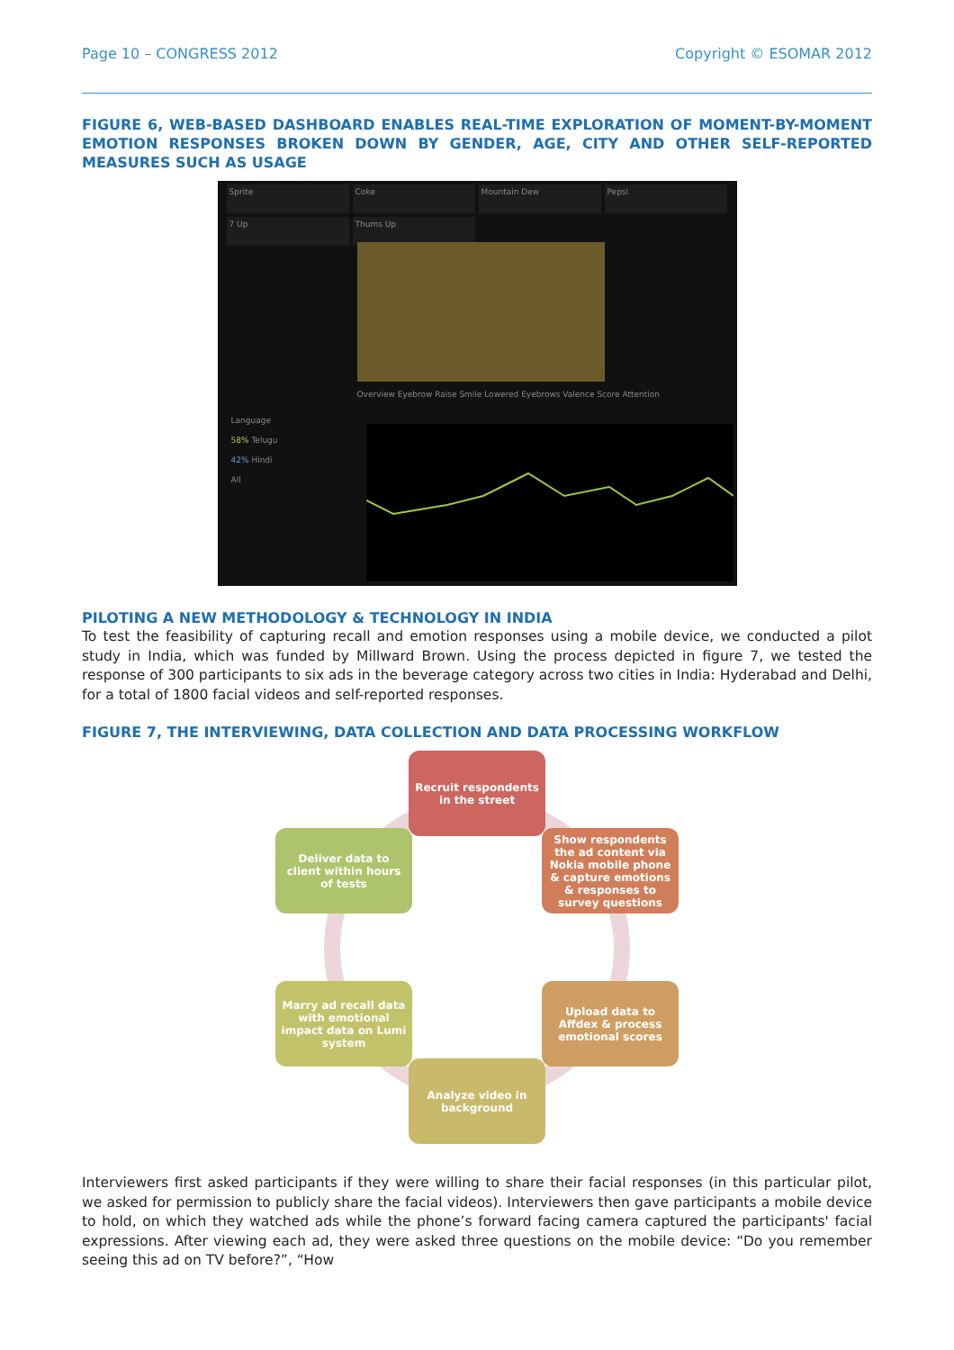Page 10 – CONGRESS 2012 Copyright © ESOMAR 2012
FIGURE 6, WEB-BASED DASHBOARD ENABLES REAL-TIME EXPLORATION OF MOMENT-BY-MOMENT EMOTION RESPONSES BROKEN DOWN BY GENDER, AGE, CITY AND OTHER SELF-REPORTED MEASURES SUCH AS USAGE
Sprite Coke Mountain Dew Pepsi 7 Up Thums Up
Overview Eyebrow Raise Smile Lowered Eyebrows Valence Score Attention
Language
58% Telugu
42% Hindi
All
PILOTING A NEW METHODOLOGY & TECHNOLOGY IN INDIA
To test the feasibility of capturing recall and emotion responses using a mobile device, we conducted a pilot study in India, which was funded by Millward Brown. Using the process depicted in figure 7, we tested the response of 300 participants to six ads in the beverage category across two cities in India: Hyderabad and Delhi, for a total of 1800 facial videos and self-reported responses.
FIGURE 7, THE INTERVIEWING, DATA COLLECTION AND DATA PROCESSING WORKFLOW
Recruit respondents in the street
Show respondents the ad content via Nokia mobile phone & capture emotions & responses to survey questions
Deliver data to client within hours of tests
Upload data to Affdex & process emotional scores
Marry ad recall data with emotional impact data on Lumi system
Analyze video in background
Interviewers first asked participants if they were willing to share their facial responses (in this particular pilot, we asked for permission to publicly share the facial videos). Interviewers then gave participants a mobile device to hold, on which they watched ads while the phone’s forward facing camera captured the participants' facial expressions. After viewing each ad, they were asked three questions on the mobile device: “Do you remember seeing this ad on TV before?”, “How